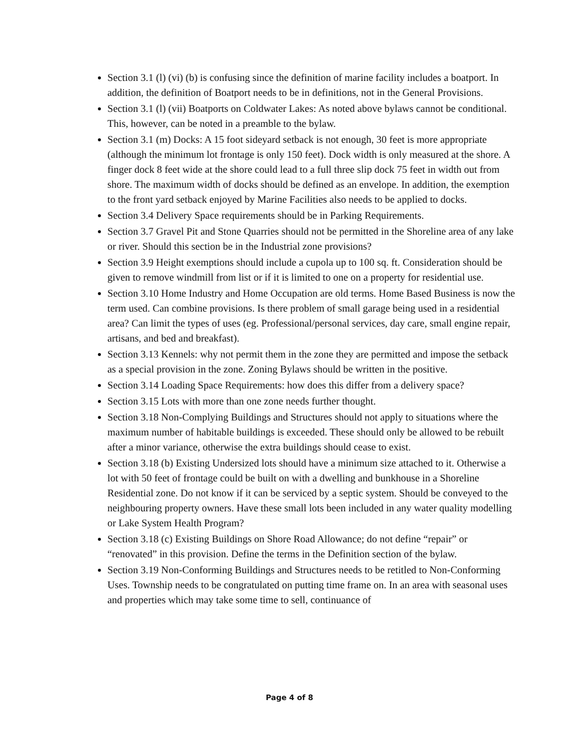Section 3.1 (l) (vi) (b) is confusing since the definition of marine facility includes a boatport. In addition, the definition of Boatport needs to be in definitions, not in the General Provisions.
Section 3.1 (l) (vii) Boatports on Coldwater Lakes: As noted above bylaws cannot be conditional. This, however, can be noted in a preamble to the bylaw.
Section 3.1 (m) Docks: A 15 foot sideyard setback is not enough, 30 feet is more appropriate (although the minimum lot frontage is only 150 feet). Dock width is only measured at the shore. A finger dock 8 feet wide at the shore could lead to a full three slip dock 75 feet in width out from shore. The maximum width of docks should be defined as an envelope. In addition, the exemption to the front yard setback enjoyed by Marine Facilities also needs to be applied to docks.
Section 3.4 Delivery Space requirements should be in Parking Requirements.
Section 3.7 Gravel Pit and Stone Quarries should not be permitted in the Shoreline area of any lake or river. Should this section be in the Industrial zone provisions?
Section 3.9 Height exemptions should include a cupola up to 100 sq. ft. Consideration should be given to remove windmill from list or if it is limited to one on a property for residential use.
Section 3.10 Home Industry and Home Occupation are old terms. Home Based Business is now the term used. Can combine provisions. Is there problem of small garage being used in a residential area? Can limit the types of uses (eg. Professional/personal services, day care, small engine repair, artisans, and bed and breakfast).
Section 3.13 Kennels: why not permit them in the zone they are permitted and impose the setback as a special provision in the zone. Zoning Bylaws should be written in the positive.
Section 3.14 Loading Space Requirements: how does this differ from a delivery space?
Section 3.15 Lots with more than one zone needs further thought.
Section 3.18 Non-Complying Buildings and Structures should not apply to situations where the maximum number of habitable buildings is exceeded. These should only be allowed to be rebuilt after a minor variance, otherwise the extra buildings should cease to exist.
Section 3.18 (b) Existing Undersized lots should have a minimum size attached to it. Otherwise a lot with 50 feet of frontage could be built on with a dwelling and bunkhouse in a Shoreline Residential zone. Do not know if it can be serviced by a septic system. Should be conveyed to the neighbouring property owners. Have these small lots been included in any water quality modelling or Lake System Health Program?
Section 3.18 (c) Existing Buildings on Shore Road Allowance; do not define “repair” or “renovated” in this provision. Define the terms in the Definition section of the bylaw.
Section 3.19 Non-Conforming Buildings and Structures needs to be retitled to Non-Conforming Uses. Township needs to be congratulated on putting time frame on. In an area with seasonal uses and properties which may take some time to sell, continuance of
Page 4 of 8